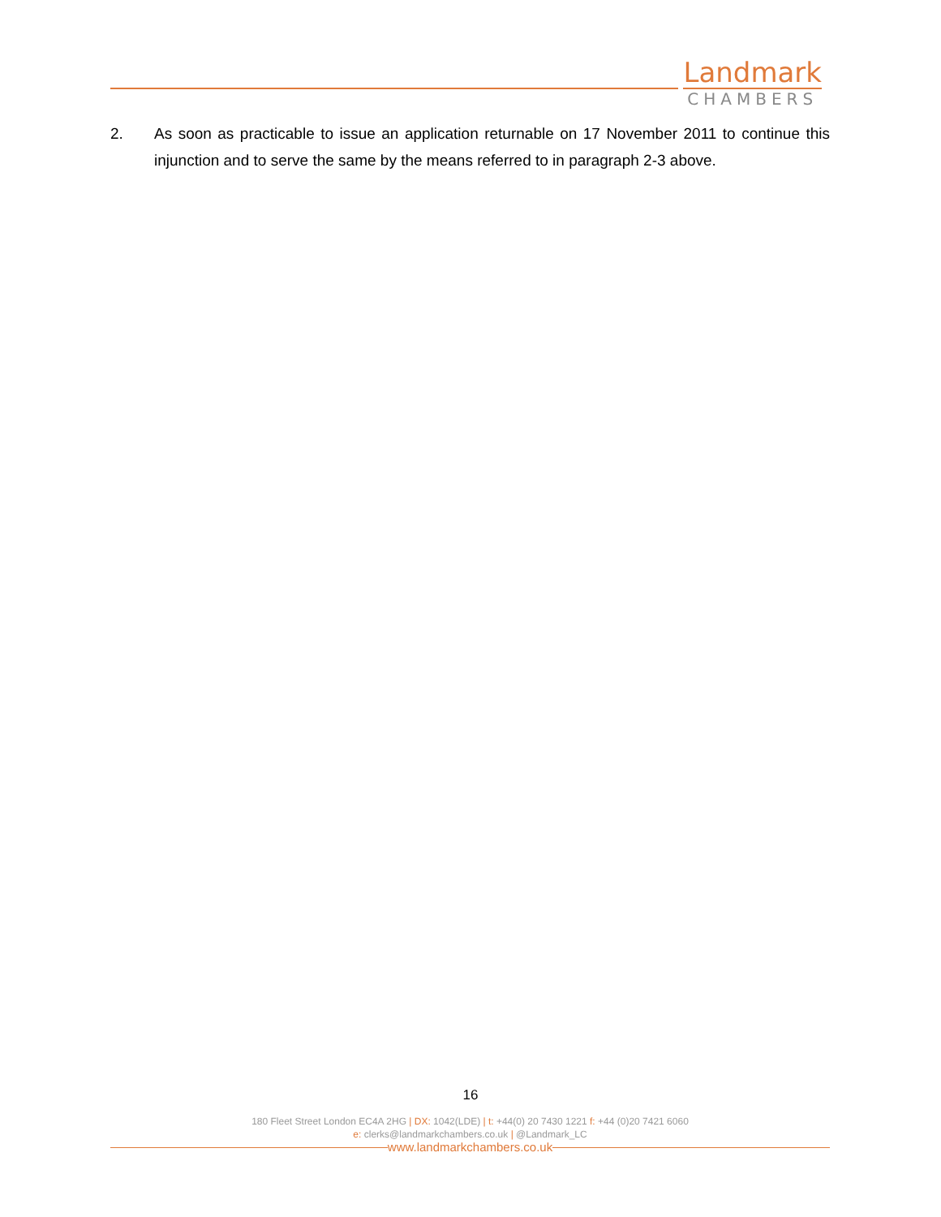Landmark
CHAMBERS
2. As soon as practicable to issue an application returnable on 17 November 2011 to continue this injunction and to serve the same by the means referred to in paragraph 2-3 above.
16
180 Fleet Street London EC4A 2HG | DX: 1042(LDE) | t: +44(0) 20 7430 1221 f: +44 (0)20 7421 6060
e: clerks@landmarkchambers.co.uk | @Landmark_LC
www.landmarkchambers.co.uk